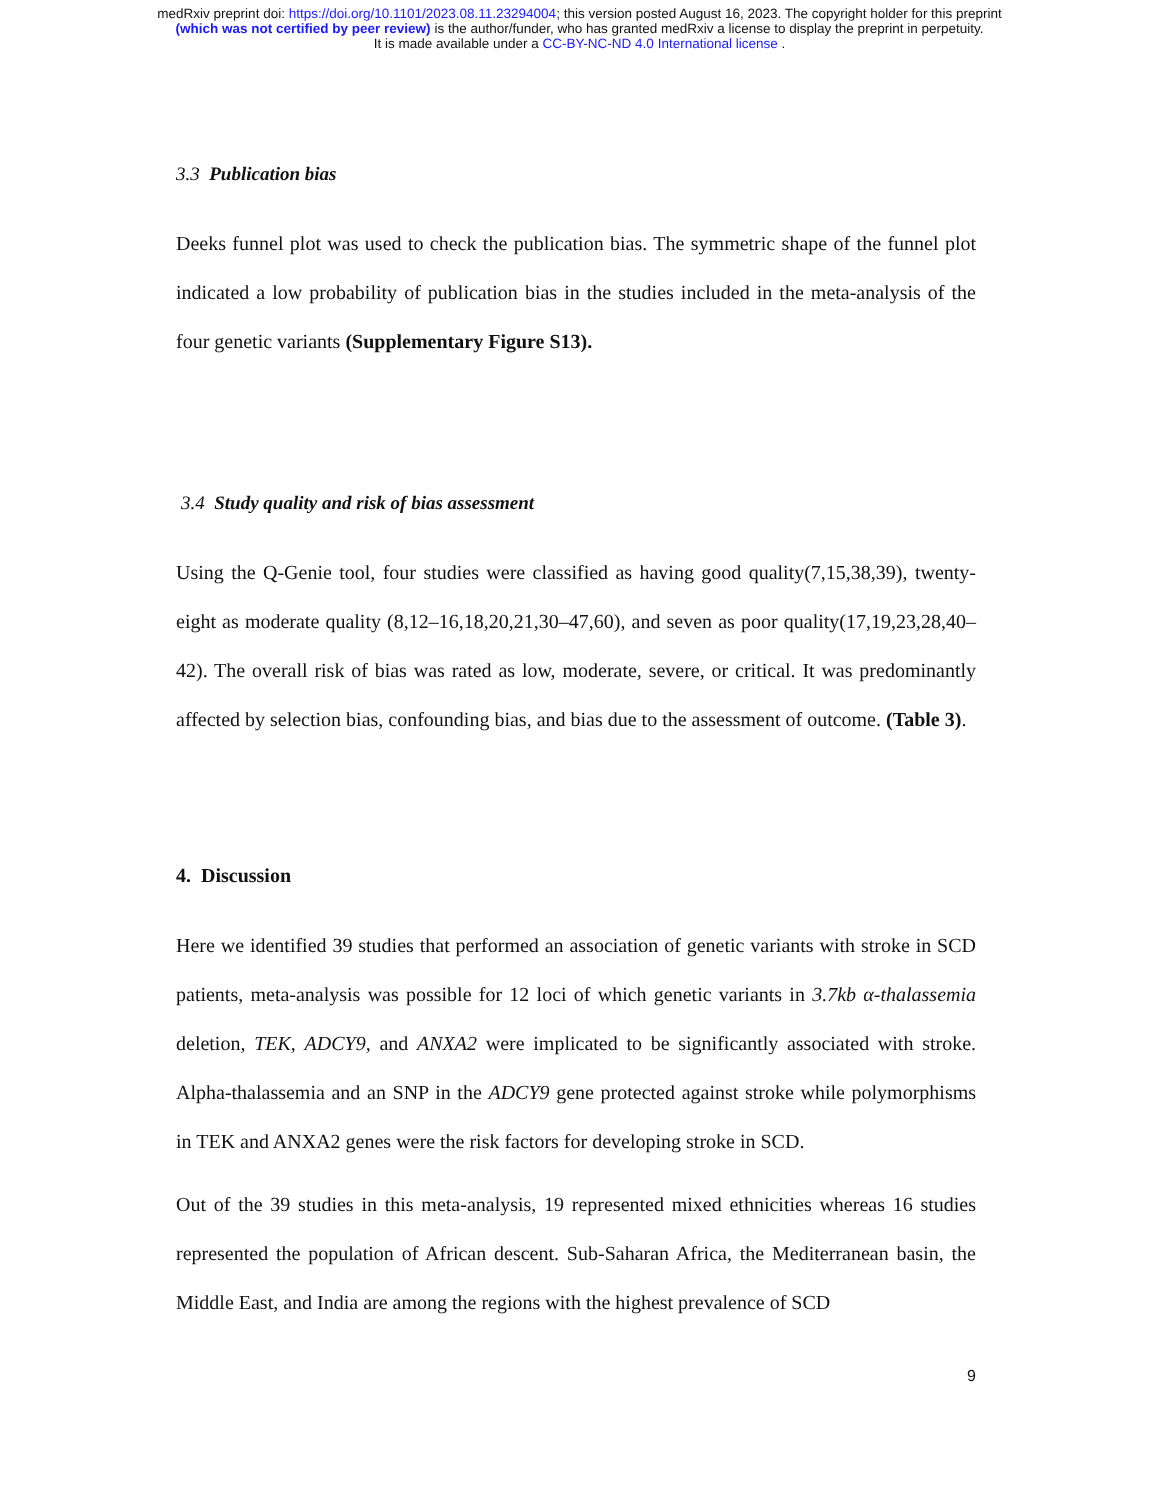medRxiv preprint doi: https://doi.org/10.1101/2023.08.11.23294004; this version posted August 16, 2023. The copyright holder for this preprint
(which was not certified by peer review) is the author/funder, who has granted medRxiv a license to display the preprint in perpetuity.
It is made available under a CC-BY-NC-ND 4.0 International license .
3.3 Publication bias
Deeks funnel plot was used to check the publication bias. The symmetric shape of the funnel plot indicated a low probability of publication bias in the studies included in the meta-analysis of the four genetic variants (Supplementary Figure S13).
3.4 Study quality and risk of bias assessment
Using the Q-Genie tool, four studies were classified as having good quality(7,15,38,39), twenty-eight as moderate quality (8,12–16,18,20,21,30–47,60), and seven as poor quality(17,19,23,28,40–42). The overall risk of bias was rated as low, moderate, severe, or critical. It was predominantly affected by selection bias, confounding bias, and bias due to the assessment of outcome. (Table 3).
4. Discussion
Here we identified 39 studies that performed an association of genetic variants with stroke in SCD patients, meta-analysis was possible for 12 loci of which genetic variants in 3.7kb α-thalassemia deletion, TEK, ADCY9, and ANXA2 were implicated to be significantly associated with stroke. Alpha-thalassemia and an SNP in the ADCY9 gene protected against stroke while polymorphisms in TEK and ANXA2 genes were the risk factors for developing stroke in SCD.
Out of the 39 studies in this meta-analysis, 19 represented mixed ethnicities whereas 16 studies represented the population of African descent. Sub-Saharan Africa, the Mediterranean basin, the Middle East, and India are among the regions with the highest prevalence of SCD
9